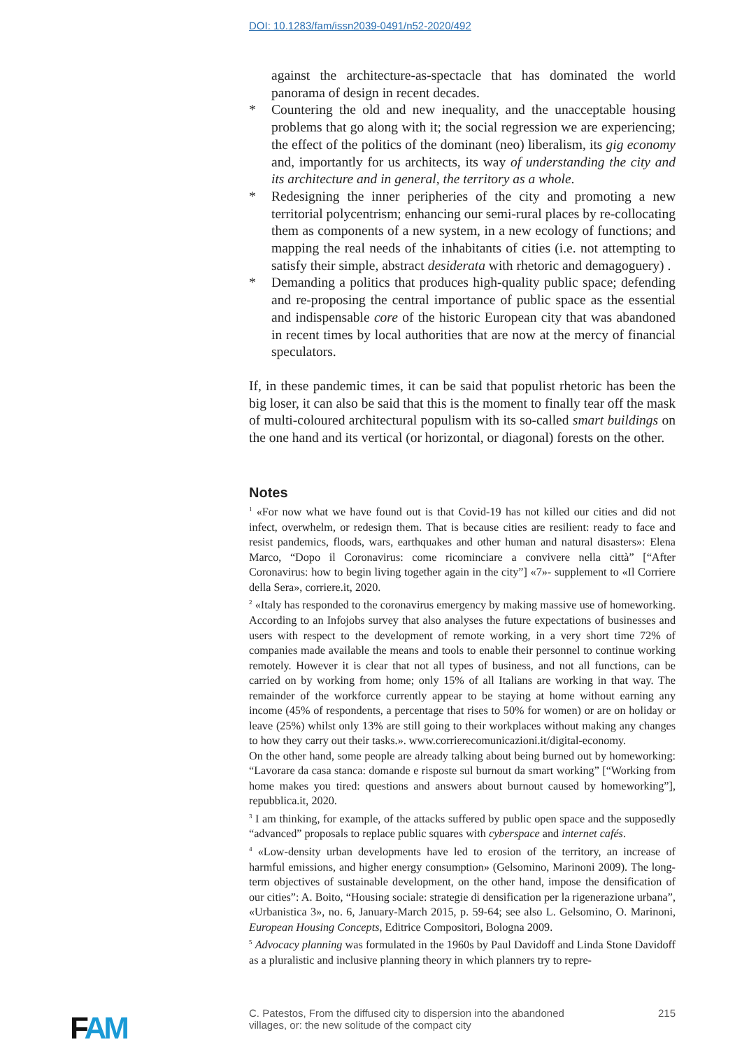DOI: 10.1283/fam/issn2039-0491/n52-2020/492
against the architecture-as-spectacle that has dominated the world panorama of design in recent decades.
* Countering the old and new inequality, and the unacceptable housing problems that go along with it; the social regression we are experiencing; the effect of the politics of the dominant (neo) liberalism, its gig economy and, importantly for us architects, its way of understanding the city and its architecture and in general, the territory as a whole.
* Redesigning the inner peripheries of the city and promoting a new territorial polycentrism; enhancing our semi-rural places by re-collocating them as components of a new system, in a new ecology of functions; and mapping the real needs of the inhabitants of cities (i.e. not attempting to satisfy their simple, abstract desiderata with rhetoric and demagoguery) .
* Demanding a politics that produces high-quality public space; defending and re-proposing the central importance of public space as the essential and indispensable core of the historic European city that was abandoned in recent times by local authorities that are now at the mercy of financial speculators.
If, in these pandemic times, it can be said that populist rhetoric has been the big loser, it can also be said that this is the moment to finally tear off the mask of multi-coloured architectural populism with its so-called smart buildings on the one hand and its vertical (or horizontal, or diagonal) forests on the other.
Notes
<sup>1</sup> «For now what we have found out is that Covid-19 has not killed our cities and did not infect, overwhelm, or redesign them. That is because cities are resilient: ready to face and resist pandemics, floods, wars, earthquakes and other human and natural disasters»: Elena Marco, “Dopo il Coronavirus: come ricominciare a convivere nella città” [“After Coronavirus: how to begin living together again in the city”] «7»- supplement to «Il Corriere della Sera», corriere.it, 2020.
<sup>2</sup> «Italy has responded to the coronavirus emergency by making massive use of homeworking. According to an Infojobs survey that also analyses the future expectations of businesses and users with respect to the development of remote working, in a very short time 72% of companies made available the means and tools to enable their personnel to continue working remotely. However it is clear that not all types of business, and not all functions, can be carried on by working from home; only 15% of all Italians are working in that way. The remainder of the workforce currently appear to be staying at home without earning any income (45% of respondents, a percentage that rises to 50% for women) or are on holiday or leave (25%) whilst only 13% are still going to their workplaces without making any changes to how they carry out their tasks.». www.corrierecomunicazioni.it/digital-economy.
On the other hand, some people are already talking about being burned out by homeworking: “Lavorare da casa stanca: domande e risposte sul burnout da smart working” [“Working from home makes you tired: questions and answers about burnout caused by homeworking”], repubblica.it, 2020.
<sup>3</sup> I am thinking, for example, of the attacks suffered by public open space and the supposedly “advanced” proposals to replace public squares with cyberspace and internet cafés.
<sup>4</sup> «Low-density urban developments have led to erosion of the territory, an increase of harmful emissions, and higher energy consumption» (Gelsomino, Marinoni 2009). The long-term objectives of sustainable development, on the other hand, impose the densification of our cities”: A. Boito, “Housing sociale: strategie di densification per la rigenerazione urbana”, «Urbanistica 3», no. 6, January-March 2015, p. 59-64; see also L. Gelsomino, O. Marinoni, European Housing Concepts, Editrice Compositori, Bologna 2009.
<sup>5</sup> Advocacy planning was formulated in the 1960s by Paul Davidoff and Linda Stone Davidoff as a pluralistic and inclusive planning theory in which planners try to repre-
FAM
C. Patestos, From the diffused city to dispersion into the abandoned
villages, or: the new solitude of the compact city
215